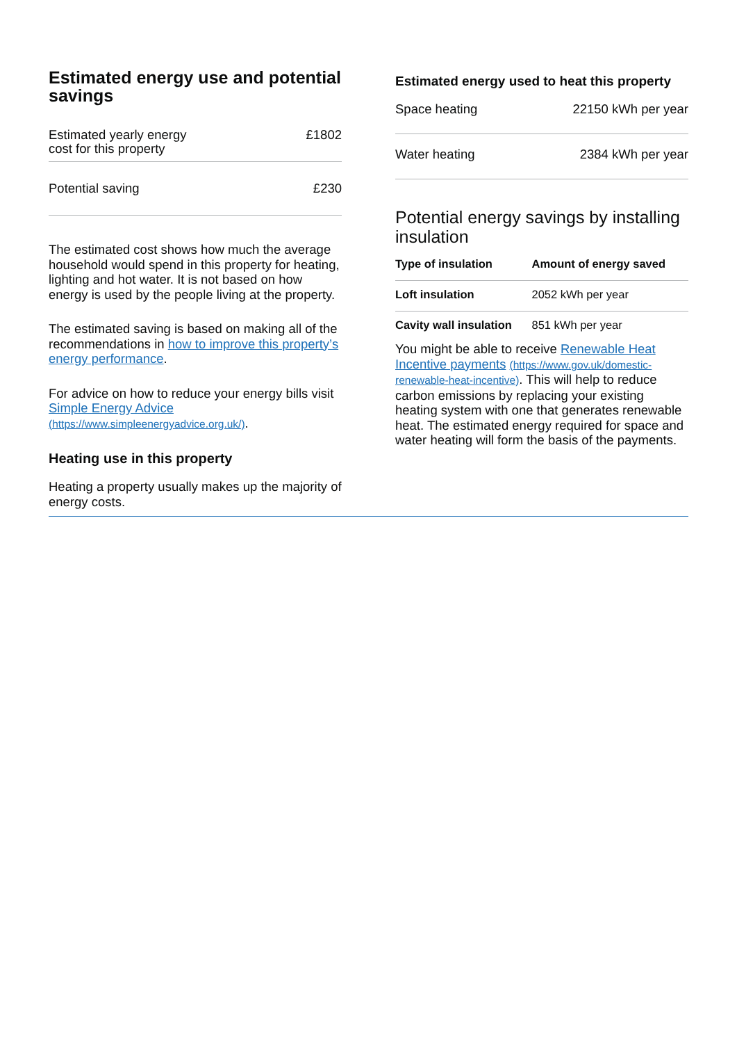Estimated energy use and potential savings
| Estimated yearly energy cost for this property | £1802 |
| Potential saving | £230 |
The estimated cost shows how much the average household would spend in this property for heating, lighting and hot water. It is not based on how energy is used by the people living at the property.
The estimated saving is based on making all of the recommendations in how to improve this property’s energy performance.
For advice on how to reduce your energy bills visit Simple Energy Advice (https://www.simpleenergyadvice.org.uk/).
Heating use in this property
Heating a property usually makes up the majority of energy costs.
Estimated energy used to heat this property
| Space heating | 22150 kWh per year |
| Water heating | 2384 kWh per year |
Potential energy savings by installing insulation
| Type of insulation | Amount of energy saved |
| --- | --- |
| Loft insulation | 2052 kWh per year |
| Cavity wall insulation | 851 kWh per year |
You might be able to receive Renewable Heat Incentive payments (https://www.gov.uk/domestic-renewable-heat-incentive). This will help to reduce carbon emissions by replacing your existing heating system with one that generates renewable heat. The estimated energy required for space and water heating will form the basis of the payments.